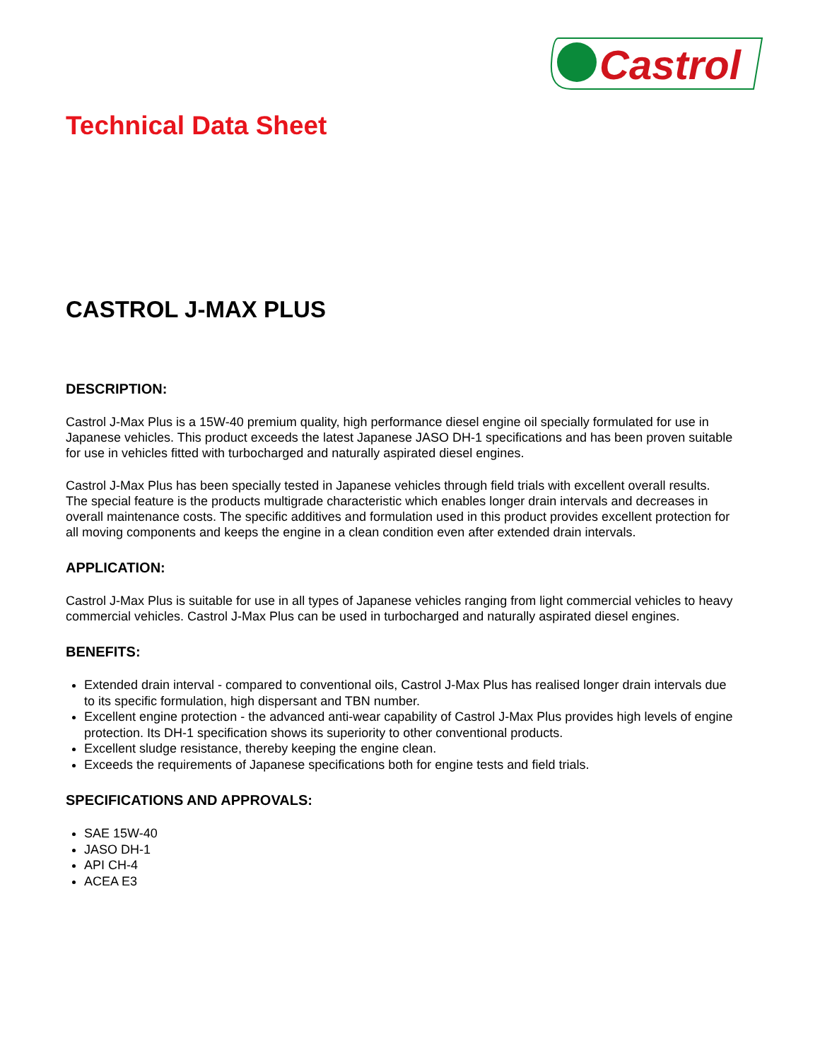Castrol
Technical Data Sheet
CASTROL J-MAX PLUS
DESCRIPTION:
Castrol J-Max Plus is a 15W-40 premium quality, high performance diesel engine oil specially formulated for use in Japanese vehicles. This product exceeds the latest Japanese JASO DH-1 specifications and has been proven suitable for use in vehicles fitted with turbocharged and naturally aspirated diesel engines.
Castrol J-Max Plus has been specially tested in Japanese vehicles through field trials with excellent overall results. The special feature is the products multigrade characteristic which enables longer drain intervals and decreases in overall maintenance costs. The specific additives and formulation used in this product provides excellent protection for all moving components and keeps the engine in a clean condition even after extended drain intervals.
APPLICATION:
Castrol J-Max Plus is suitable for use in all types of Japanese vehicles ranging from light commercial vehicles to heavy commercial vehicles. Castrol J-Max Plus can be used in turbocharged and naturally aspirated diesel engines.
BENEFITS:
Extended drain interval - compared to conventional oils, Castrol J-Max Plus has realised longer drain intervals due to its specific formulation, high dispersant and TBN number.
Excellent engine protection - the advanced anti-wear capability of Castrol J-Max Plus provides high levels of engine protection. Its DH-1 specification shows its superiority to other conventional products.
Excellent sludge resistance, thereby keeping the engine clean.
Exceeds the requirements of Japanese specifications both for engine tests and field trials.
SPECIFICATIONS AND APPROVALS:
SAE 15W-40
JASO DH-1
API CH-4
ACEA E3